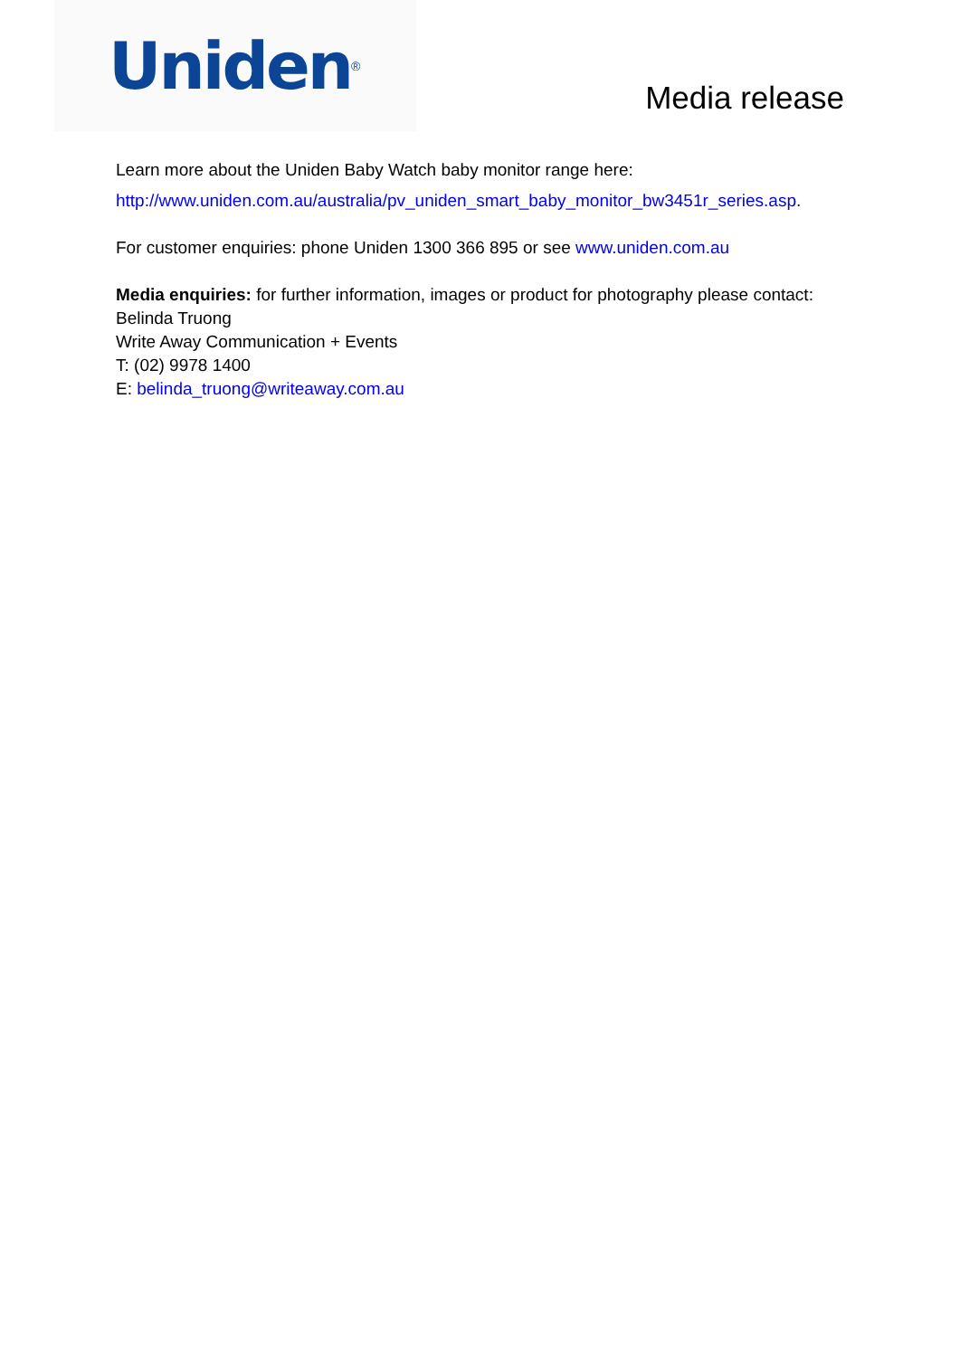Uniden<sup>®</sup>
Media release
Learn more about the Uniden Baby Watch baby monitor range here:
http://www.uniden.com.au/australia/pv_uniden_smart_baby_monitor_bw3451r_series.asp.
For customer enquiries: phone Uniden 1300 366 895 or see www.uniden.com.au
Media enquiries: for further information, images or product for photography please contact:
Belinda Truong
Write Away Communication + Events
T: (02) 9978 1400
E: belinda_truong@writeaway.com.au